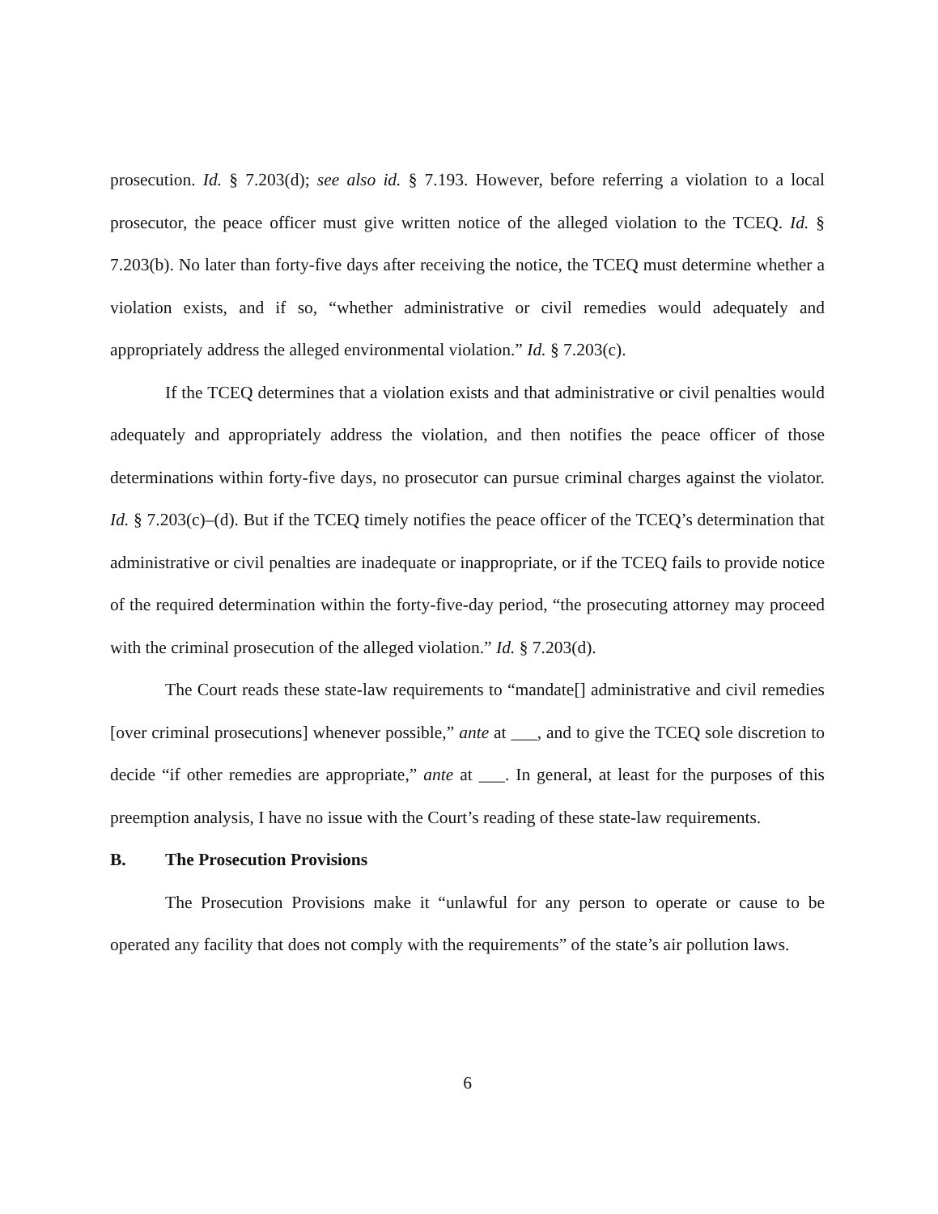prosecution. Id. § 7.203(d); see also id. § 7.193. However, before referring a violation to a local prosecutor, the peace officer must give written notice of the alleged violation to the TCEQ. Id. § 7.203(b). No later than forty-five days after receiving the notice, the TCEQ must determine whether a violation exists, and if so, “whether administrative or civil remedies would adequately and appropriately address the alleged environmental violation.” Id. § 7.203(c).
If the TCEQ determines that a violation exists and that administrative or civil penalties would adequately and appropriately address the violation, and then notifies the peace officer of those determinations within forty-five days, no prosecutor can pursue criminal charges against the violator. Id. § 7.203(c)–(d). But if the TCEQ timely notifies the peace officer of the TCEQ’s determination that administrative or civil penalties are inadequate or inappropriate, or if the TCEQ fails to provide notice of the required determination within the forty-five-day period, “the prosecuting attorney may proceed with the criminal prosecution of the alleged violation.” Id. § 7.203(d).
The Court reads these state-law requirements to “mandate[] administrative and civil remedies [over criminal prosecutions] whenever possible,” ante at ___, and to give the TCEQ sole discretion to decide “if other remedies are appropriate,” ante at ___. In general, at least for the purposes of this preemption analysis, I have no issue with the Court’s reading of these state-law requirements.
B. The Prosecution Provisions
The Prosecution Provisions make it “unlawful for any person to operate or cause to be operated any facility that does not comply with the requirements” of the state’s air pollution laws.
6